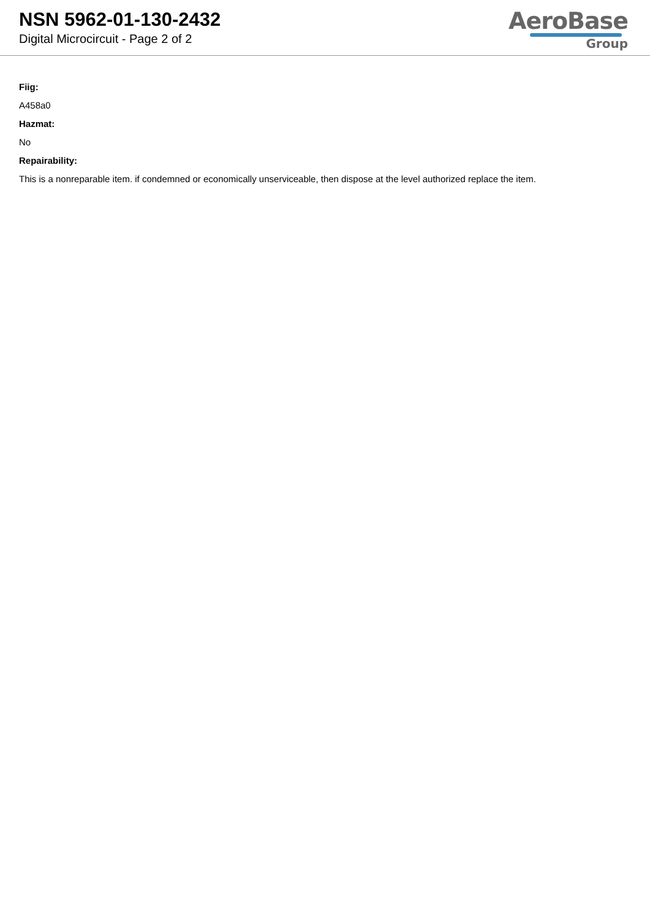NSN 5962-01-130-2432
Digital Microcircuit - Page 2 of 2
AeroBase
Group
Fiig:
A458a0
Hazmat:
No
Repairability:
This is a nonreparable item. if condemned or economically unserviceable, then dispose at the level authorized replace the item.